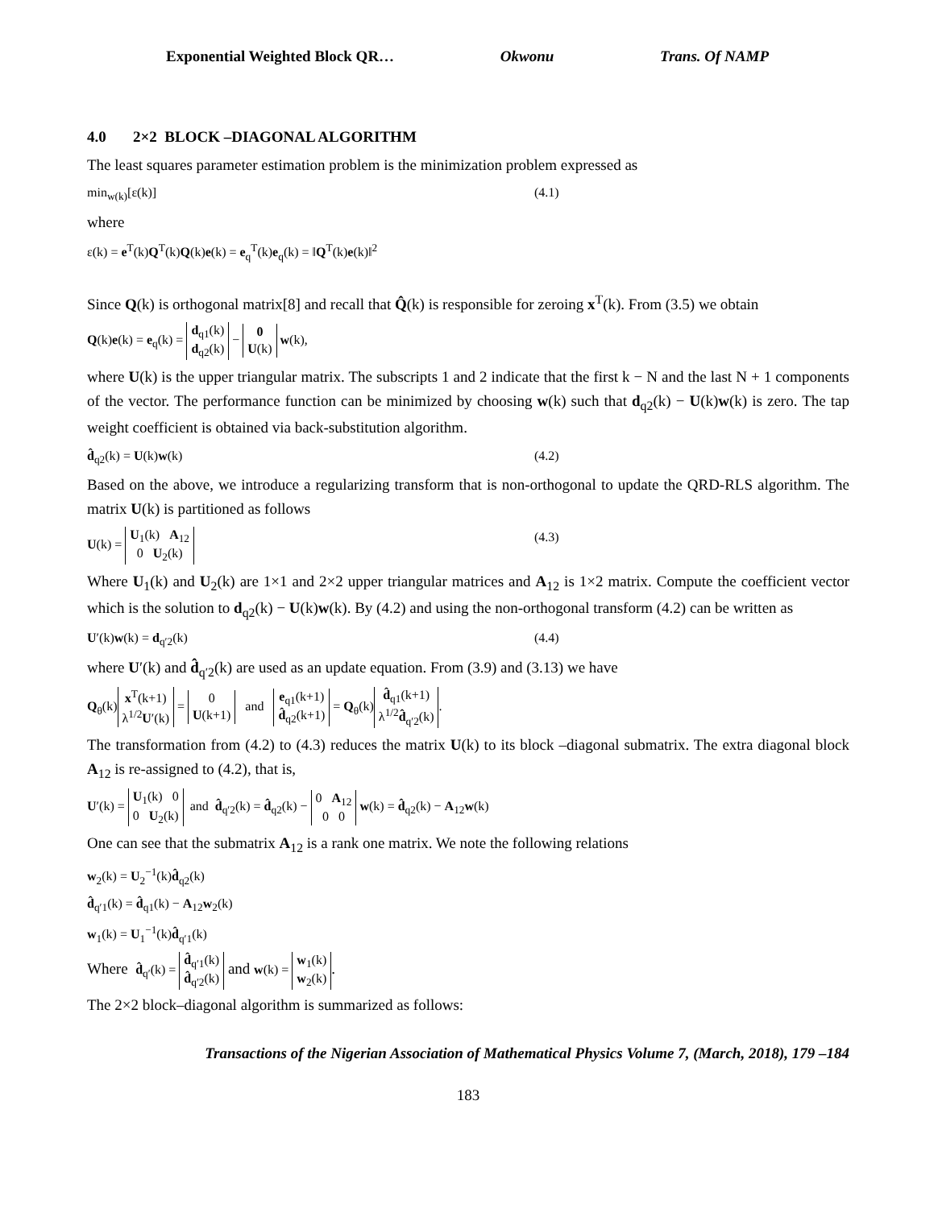Exponential Weighted Block QR… Okwonu Trans. Of NAMP
4.0 2×2 BLOCK –DIAGONAL ALGORITHM
The least squares parameter estimation problem is the minimization problem expressed as
min<sub>w(k)</sub>[ε(k)] (4.1)
where
ε(k) = e<sup>T</sup>(k)Q<sup>T</sup>(k)Q(k)e(k) = e<sub>q</sub><sup>T</sup>(k)e<sub>q</sub>(k) = ‖Q<sup>T</sup>(k)e(k)‖<sup>2</sup>
Since Q(k) is orthogonal matrix[8] and recall that Q̂(k) is responsible for zeroing x<sup>T</sup>(k). From (3.5) we obtain
Q(k)e(k) = e<sub>q</sub>(k) = d<sub>q1</sub>(k)
d<sub>q2</sub>(k) − 0
U(k) w(k),
where U(k) is the upper triangular matrix. The subscripts 1 and 2 indicate that the first k − N and the last N + 1 components of the vector. The performance function can be minimized by choosing w(k) such that d<sub>q2</sub>(k) − U(k)w(k) is zero. The tap weight coefficient is obtained via back-substitution algorithm.
d̂<sub>q2</sub>(k) = U(k)w(k) (4.2)
Based on the above, we introduce a regularizing transform that is non-orthogonal to update the QRD-RLS algorithm. The matrix U(k) is partitioned as follows
U(k) = U<sub>1</sub>(k) A<sub>12</sub>
0 U<sub>2</sub>(k) (4.3)
Where U<sub>1</sub>(k) and U<sub>2</sub>(k) are 1×1 and 2×2 upper triangular matrices and A<sub>12</sub> is 1×2 matrix. Compute the coefficient vector which is the solution to d<sub>q2</sub>(k) − U(k)w(k). By (4.2) and using the non-orthogonal transform (4.2) can be written as
U′(k)w(k) = d<sub>q′2</sub>(k) (4.4)
where U′(k) and d̂<sub>q′2</sub>(k) are used as an update equation. From (3.9) and (3.13) we have
Q<sub>θ</sub>(k) x<sup>T</sup>(k+1)
λ<sup>1/2</sup>U′(k) = 0
U(k+1) and e<sub>q1</sub>(k+1)
d̂<sub>q2</sub>(k+1) = Q<sub>θ</sub>(k) d̂<sub>q1</sub>(k+1)
λ<sup>1/2</sup>d̂<sub>q′2</sub>(k).
The transformation from (4.2) to (4.3) reduces the matrix U(k) to its block –diagonal submatrix. The extra diagonal block A<sub>12</sub> is re-assigned to (4.2), that is,
U′(k) = U<sub>1</sub>(k) 0
0 U<sub>2</sub>(k) and d̂<sub>q′2</sub>(k) = d̂<sub>q2</sub>(k) − 0 A<sub>12</sub>
0 0 w(k) = d̂<sub>q2</sub>(k) − A<sub>12</sub>w(k)
One can see that the submatrix A<sub>12</sub> is a rank one matrix. We note the following relations
w<sub>2</sub>(k) = U<sub>2</sub><sup>−1</sup>(k)d̂<sub>q2</sub>(k)
d̂<sub>q′1</sub>(k) = d̂<sub>q1</sub>(k) − A<sub>12</sub>w<sub>2</sub>(k)
w<sub>1</sub>(k) = U<sub>1</sub><sup>−1</sup>(k)d̂<sub>q′1</sub>(k)
Where d̂<sub>q′</sub>(k) = d̂<sub>q′1</sub>(k)
d̂<sub>q′2</sub>(k) and w(k) = w<sub>1</sub>(k)
w<sub>2</sub>(k).
The 2×2 block–diagonal algorithm is summarized as follows:
Transactions of the Nigerian Association of Mathematical Physics Volume 7, (March, 2018), 179 –184
183